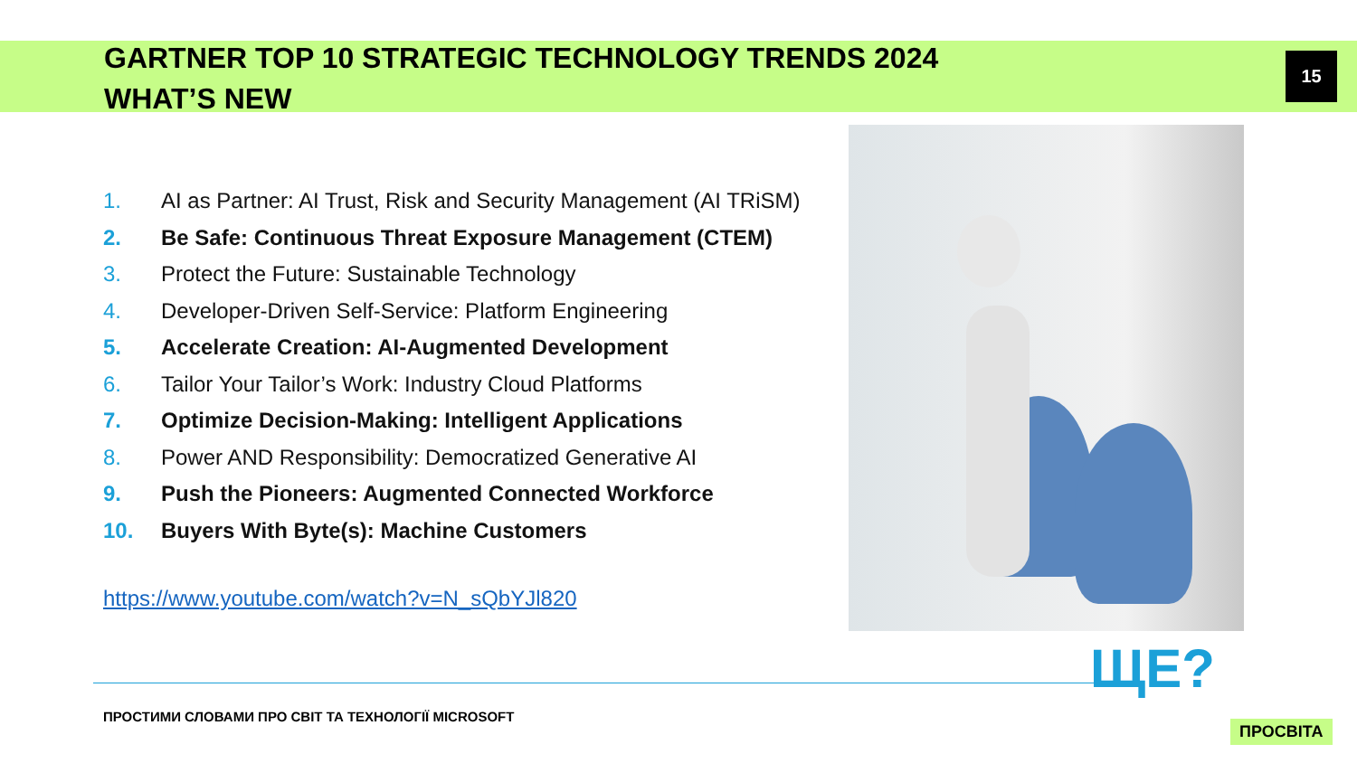GARTNER TOP 10 STRATEGIC TECHNOLOGY TRENDS 2024
WHAT’S NEW
15
1. AI as Partner: AI Trust, Risk and Security Management (AI TRiSM)
2. Be Safe: Continuous Threat Exposure Management (CTEM)
3. Protect the Future: Sustainable Technology
4. Developer-Driven Self-Service: Platform Engineering
5. Accelerate Creation: AI-Augmented Development
6. Tailor Your Tailor’s Work: Industry Cloud Platforms
7. Optimize Decision-Making: Intelligent Applications
8. Power AND Responsibility: Democratized Generative AI
9. Push the Pioneers: Augmented Connected Workforce
10. Buyers With Byte(s): Machine Customers
https://www.youtube.com/watch?v=N_sQbYJl820
ПРОСТИМИ СЛОВАМИ ПРО СВІТ ТА ТЕХНОЛОГІЇ MICROSOFT
ЩЕ?
ПРОСВІТА